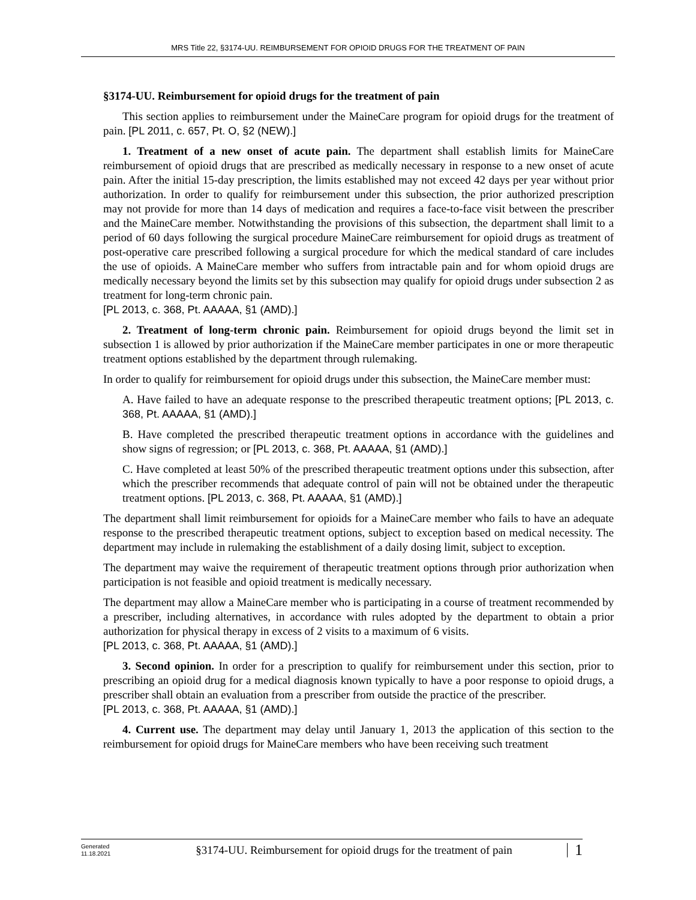MRS Title 22, §3174-UU. REIMBURSEMENT FOR OPIOID DRUGS FOR THE TREATMENT OF PAIN
§3174-UU. Reimbursement for opioid drugs for the treatment of pain
This section applies to reimbursement under the MaineCare program for opioid drugs for the treatment of pain. [PL 2011, c. 657, Pt. O, §2 (NEW).]
1. Treatment of a new onset of acute pain. The department shall establish limits for MaineCare reimbursement of opioid drugs that are prescribed as medically necessary in response to a new onset of acute pain. After the initial 15-day prescription, the limits established may not exceed 42 days per year without prior authorization. In order to qualify for reimbursement under this subsection, the prior authorized prescription may not provide for more than 14 days of medication and requires a face-to-face visit between the prescriber and the MaineCare member. Notwithstanding the provisions of this subsection, the department shall limit to a period of 60 days following the surgical procedure MaineCare reimbursement for opioid drugs as treatment of post-operative care prescribed following a surgical procedure for which the medical standard of care includes the use of opioids. A MaineCare member who suffers from intractable pain and for whom opioid drugs are medically necessary beyond the limits set by this subsection may qualify for opioid drugs under subsection 2 as treatment for long-term chronic pain.
[PL 2013, c. 368, Pt. AAAAA, §1 (AMD).]
2. Treatment of long-term chronic pain. Reimbursement for opioid drugs beyond the limit set in subsection 1 is allowed by prior authorization if the MaineCare member participates in one or more therapeutic treatment options established by the department through rulemaking.
In order to qualify for reimbursement for opioid drugs under this subsection, the MaineCare member must:
A. Have failed to have an adequate response to the prescribed therapeutic treatment options; [PL 2013, c. 368, Pt. AAAAA, §1 (AMD).]
B. Have completed the prescribed therapeutic treatment options in accordance with the guidelines and show signs of regression; or [PL 2013, c. 368, Pt. AAAAA, §1 (AMD).]
C. Have completed at least 50% of the prescribed therapeutic treatment options under this subsection, after which the prescriber recommends that adequate control of pain will not be obtained under the therapeutic treatment options. [PL 2013, c. 368, Pt. AAAAA, §1 (AMD).]
The department shall limit reimbursement for opioids for a MaineCare member who fails to have an adequate response to the prescribed therapeutic treatment options, subject to exception based on medical necessity. The department may include in rulemaking the establishment of a daily dosing limit, subject to exception.
The department may waive the requirement of therapeutic treatment options through prior authorization when participation is not feasible and opioid treatment is medically necessary.
The department may allow a MaineCare member who is participating in a course of treatment recommended by a prescriber, including alternatives, in accordance with rules adopted by the department to obtain a prior authorization for physical therapy in excess of 2 visits to a maximum of 6 visits.
[PL 2013, c. 368, Pt. AAAAA, §1 (AMD).]
3. Second opinion. In order for a prescription to qualify for reimbursement under this section, prior to prescribing an opioid drug for a medical diagnosis known typically to have a poor response to opioid drugs, a prescriber shall obtain an evaluation from a prescriber from outside the practice of the prescriber.
[PL 2013, c. 368, Pt. AAAAA, §1 (AMD).]
4. Current use. The department may delay until January 1, 2013 the application of this section to the reimbursement for opioid drugs for MaineCare members who have been receiving such treatment
Generated
11.18.2021
§3174-UU. Reimbursement for opioid drugs for the treatment of pain
1